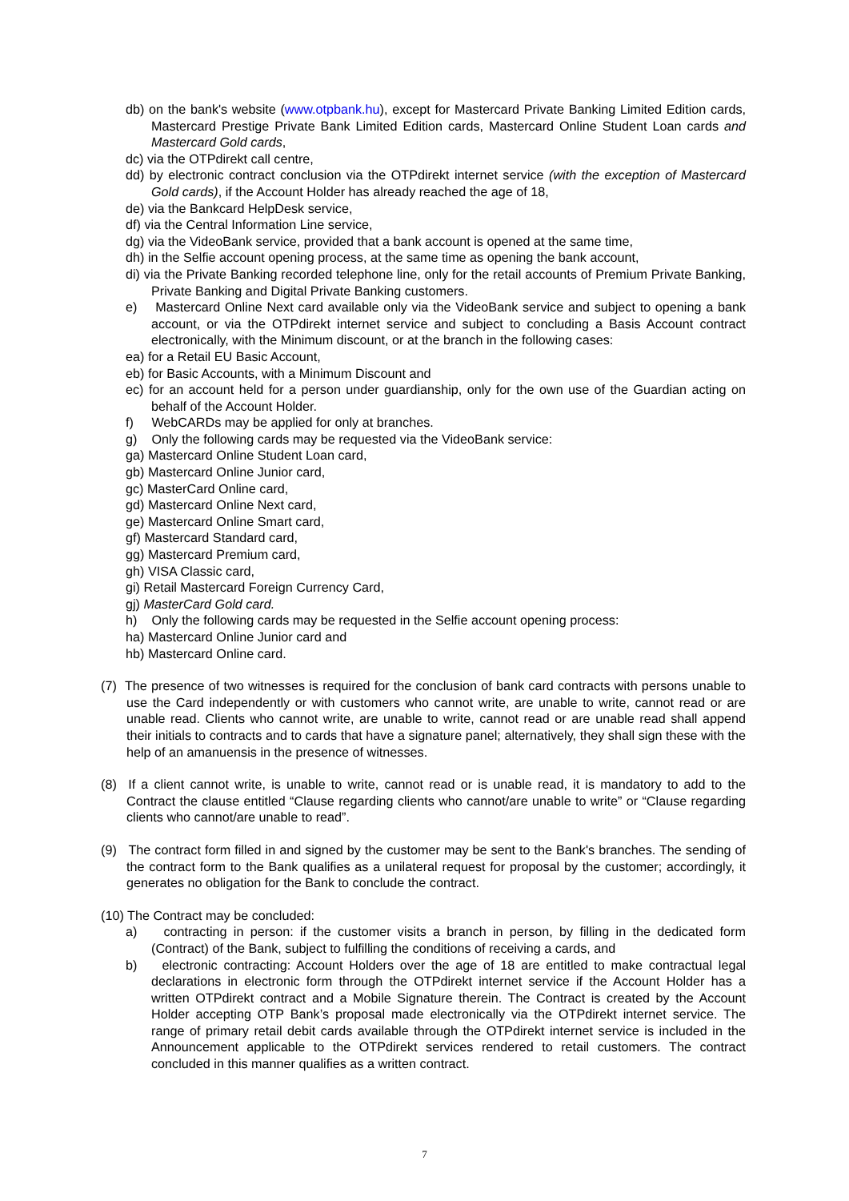db) on the bank's website (www.otpbank.hu), except for Mastercard Private Banking Limited Edition cards, Mastercard Prestige Private Bank Limited Edition cards, Mastercard Online Student Loan cards and Mastercard Gold cards,
dc) via the OTPdirekt call centre,
dd) by electronic contract conclusion via the OTPdirekt internet service (with the exception of Mastercard Gold cards), if the Account Holder has already reached the age of 18,
de) via the Bankcard HelpDesk service,
df) via the Central Information Line service,
dg) via the VideoBank service, provided that a bank account is opened at the same time,
dh) in the Selfie account opening process, at the same time as opening the bank account,
di) via the Private Banking recorded telephone line, only for the retail accounts of Premium Private Banking, Private Banking and Digital Private Banking customers.
e) Mastercard Online Next card available only via the VideoBank service and subject to opening a bank account, or via the OTPdirekt internet service and subject to concluding a Basis Account contract electronically, with the Minimum discount, or at the branch in the following cases:
ea) for a Retail EU Basic Account,
eb) for Basic Accounts, with a Minimum Discount and
ec) for an account held for a person under guardianship, only for the own use of the Guardian acting on behalf of the Account Holder.
f) WebCARDs may be applied for only at branches.
g) Only the following cards may be requested via the VideoBank service:
ga) Mastercard Online Student Loan card,
gb) Mastercard Online Junior card,
gc) MasterCard Online card,
gd) Mastercard Online Next card,
ge) Mastercard Online Smart card,
gf) Mastercard Standard card,
gg) Mastercard Premium card,
gh) VISA Classic card,
gi) Retail Mastercard Foreign Currency Card,
gj) MasterCard Gold card.
h) Only the following cards may be requested in the Selfie account opening process:
ha) Mastercard Online Junior card and
hb) Mastercard Online card.
(7) The presence of two witnesses is required for the conclusion of bank card contracts with persons unable to use the Card independently or with customers who cannot write, are unable to write, cannot read or are unable read. Clients who cannot write, are unable to write, cannot read or are unable read shall append their initials to contracts and to cards that have a signature panel; alternatively, they shall sign these with the help of an amanuensis in the presence of witnesses.
(8) If a client cannot write, is unable to write, cannot read or is unable read, it is mandatory to add to the Contract the clause entitled “Clause regarding clients who cannot/are unable to write” or “Clause regarding clients who cannot/are unable to read”.
(9) The contract form filled in and signed by the customer may be sent to the Bank's branches. The sending of the contract form to the Bank qualifies as a unilateral request for proposal by the customer; accordingly, it generates no obligation for the Bank to conclude the contract.
(10) The Contract may be concluded:
a) contracting in person: if the customer visits a branch in person, by filling in the dedicated form (Contract) of the Bank, subject to fulfilling the conditions of receiving a cards, and
b) electronic contracting: Account Holders over the age of 18 are entitled to make contractual legal declarations in electronic form through the OTPdirekt internet service if the Account Holder has a written OTPdirekt contract and a Mobile Signature therein. The Contract is created by the Account Holder accepting OTP Bank’s proposal made electronically via the OTPdirekt internet service. The range of primary retail debit cards available through the OTPdirekt internet service is included in the Announcement applicable to the OTPdirekt services rendered to retail customers. The contract concluded in this manner qualifies as a written contract.
7